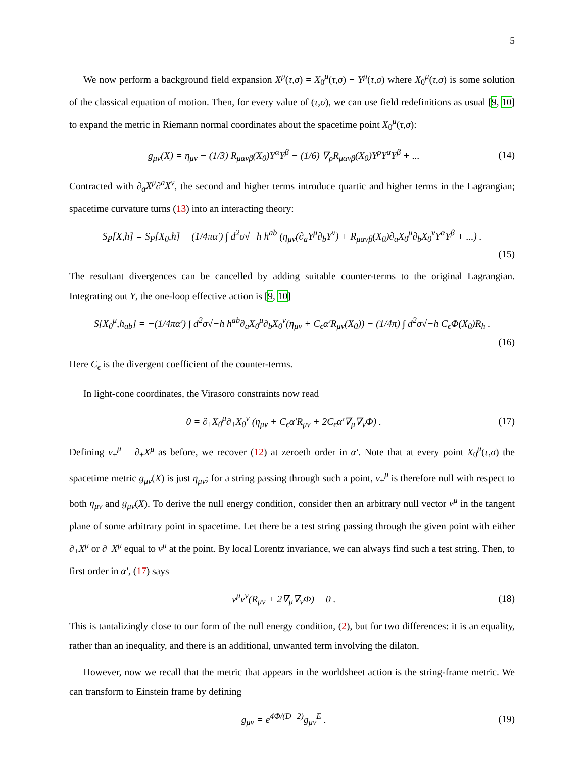5
We now perform a background field expansion X<sup>μ</sup>(τ,σ) = X<sub>0</sub><sup>μ</sup>(τ,σ) + Y<sup>μ</sup>(τ,σ) where X<sub>0</sub><sup>μ</sup>(τ,σ) is some solution of the classical equation of motion. Then, for every value of (τ,σ), we can use field redefinitions as usual [9, 10] to expand the metric in Riemann normal coordinates about the spacetime point X<sub>0</sub><sup>μ</sup>(τ,σ):
g<sub>μν</sub>(X) = η<sub>μν</sub> − (1/3) R<sub>μανβ</sub>(X<sub>0</sub>)Y<sup>α</sup>Y<sup>β</sup> − (1/6) ∇<sub>ρ</sub>R<sub>μανβ</sub>(X<sub>0</sub>)Y<sup>ρ</sup>Y<sup>α</sup>Y<sup>β</sup> + ... (14)
Contracted with ∂<sub>a</sub>X<sup>μ</sup>∂<sup>a</sup>X<sup>ν</sup>, the second and higher terms introduce quartic and higher terms in the Lagrangian; spacetime curvature turns (13) into an interacting theory:
S<sub>P</sub>[X,h] = S<sub>P</sub>[X<sub>0</sub>,h] − (1/4πα′) ∫ d<sup>2</sup>σ√−h h<sup>ab</sup> (η<sub>μν</sub>(∂<sub>a</sub>Y<sup>μ</sup>∂<sub>b</sub>Y<sup>ν</sup>) + R<sub>μανβ</sub>(X<sub>0</sub>)∂<sub>a</sub>X<sub>0</sub><sup>μ</sup>∂<sub>b</sub>X<sub>0</sub><sup>ν</sup>Y<sup>α</sup>Y<sup>β</sup> + ...) .
(15)
The resultant divergences can be cancelled by adding suitable counter-terms to the original Lagrangian. Integrating out Y, the one-loop effective action is [9, 10]
S[X<sub>0</sub><sup>μ</sup>,h<sub>ab</sub>] = −(1/4πα′) ∫ d<sup>2</sup>σ√−h h<sup>ab</sup>∂<sub>a</sub>X<sub>0</sub><sup>μ</sup>∂<sub>b</sub>X<sub>0</sub><sup>ν</sup>(η<sub>μν</sub> + C<sub>ϵ</sub>α′R<sub>μν</sub>(X<sub>0</sub>)) − (1/4π) ∫ d<sup>2</sup>σ√−h C<sub>ϵ</sub>Φ(X<sub>0</sub>)R<sub>h</sub> .
(16)
Here C<sub>ϵ</sub> is the divergent coefficient of the counter-terms.
In light-cone coordinates, the Virasoro constraints now read
0 = ∂<sub>±</sub>X<sub>0</sub><sup>μ</sup>∂<sub>±</sub>X<sub>0</sub><sup>ν</sup> (η<sub>μν</sub> + C<sub>ϵ</sub>α′R<sub>μν</sub> + 2C<sub>ϵ</sub>α′∇<sub>μ</sub>∇<sub>ν</sub>Φ) . (17)
Defining v<sub>+</sub><sup>μ</sup> = ∂<sub>+</sub>X<sup>μ</sup> as before, we recover (12) at zeroeth order in α′. Note that at every point X<sub>0</sub><sup>μ</sup>(τ,σ) the spacetime metric g<sub>μν</sub>(X) is just η<sub>μν</sub>; for a string passing through such a point, v<sub>+</sub><sup>μ</sup> is therefore null with respect to both η<sub>μν</sub> and g<sub>μν</sub>(X). To derive the null energy condition, consider then an arbitrary null vector v<sup>μ</sup> in the tangent plane of some arbitrary point in spacetime. Let there be a test string passing through the given point with either ∂<sub>+</sub>X<sup>μ</sup> or ∂<sub>−</sub>X<sup>μ</sup> equal to v<sup>μ</sup> at the point. By local Lorentz invariance, we can always find such a test string. Then, to first order in α′, (17) says
v<sup>μ</sup>v<sup>ν</sup>(R<sub>μν</sub> + 2∇<sub>μ</sub>∇<sub>ν</sub>Φ) = 0 . (18)
This is tantalizingly close to our form of the null energy condition, (2), but for two differences: it is an equality, rather than an inequality, and there is an additional, unwanted term involving the dilaton.
However, now we recall that the metric that appears in the worldsheet action is the string-frame metric. We can transform to Einstein frame by defining
g<sub>μν</sub> = e<sup>4Φ/(D−2)</sup>g<sub>μν</sub><sup>E</sup> . (19)